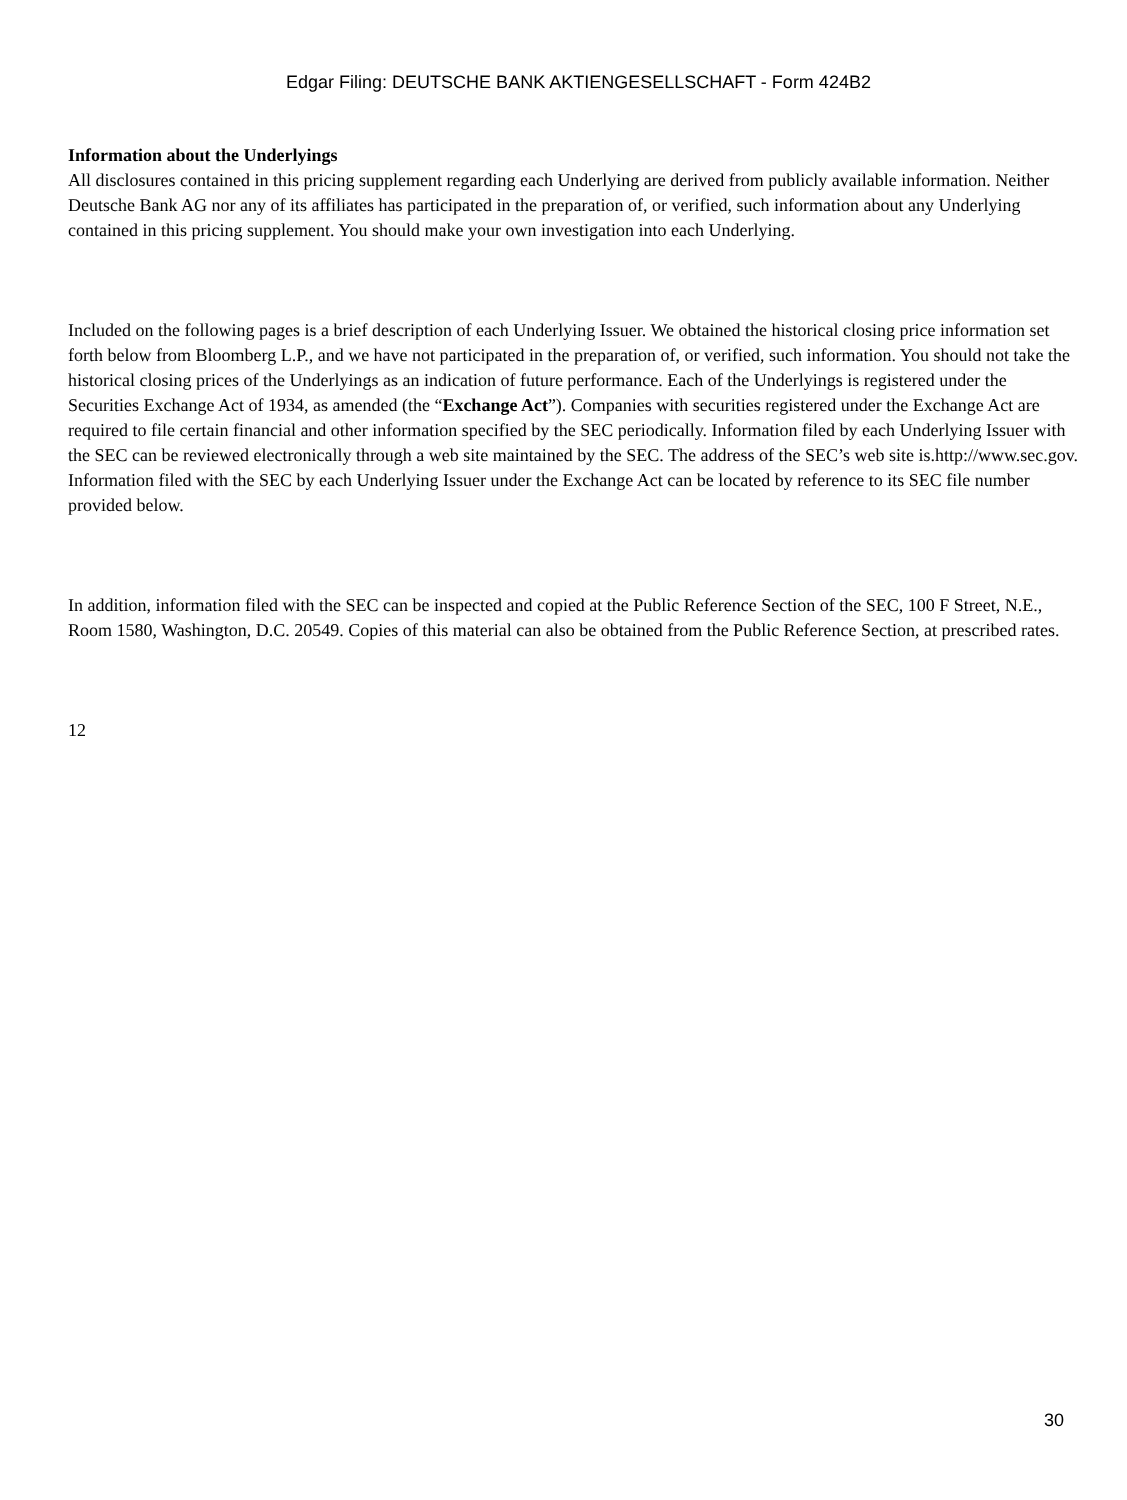Edgar Filing: DEUTSCHE BANK AKTIENGESELLSCHAFT - Form 424B2
Information about the Underlyings
All disclosures contained in this pricing supplement regarding each Underlying are derived from publicly available information. Neither Deutsche Bank AG nor any of its affiliates has participated in the preparation of, or verified, such information about any Underlying contained in this pricing supplement. You should make your own investigation into each Underlying.
Included on the following pages is a brief description of each Underlying Issuer. We obtained the historical closing price information set forth below from Bloomberg L.P., and we have not participated in the preparation of, or verified, such information. You should not take the historical closing prices of the Underlyings as an indication of future performance. Each of the Underlyings is registered under the Securities Exchange Act of 1934, as amended (the “Exchange Act”). Companies with securities registered under the Exchange Act are required to file certain financial and other information specified by the SEC periodically. Information filed by each Underlying Issuer with the SEC can be reviewed electronically through a web site maintained by the SEC. The address of the SEC’s web site is.http://www.sec.gov. Information filed with the SEC by each Underlying Issuer under the Exchange Act can be located by reference to its SEC file number provided below.
In addition, information filed with the SEC can be inspected and copied at the Public Reference Section of the SEC, 100 F Street, N.E., Room 1580, Washington, D.C. 20549. Copies of this material can also be obtained from the Public Reference Section, at prescribed rates.
12
30